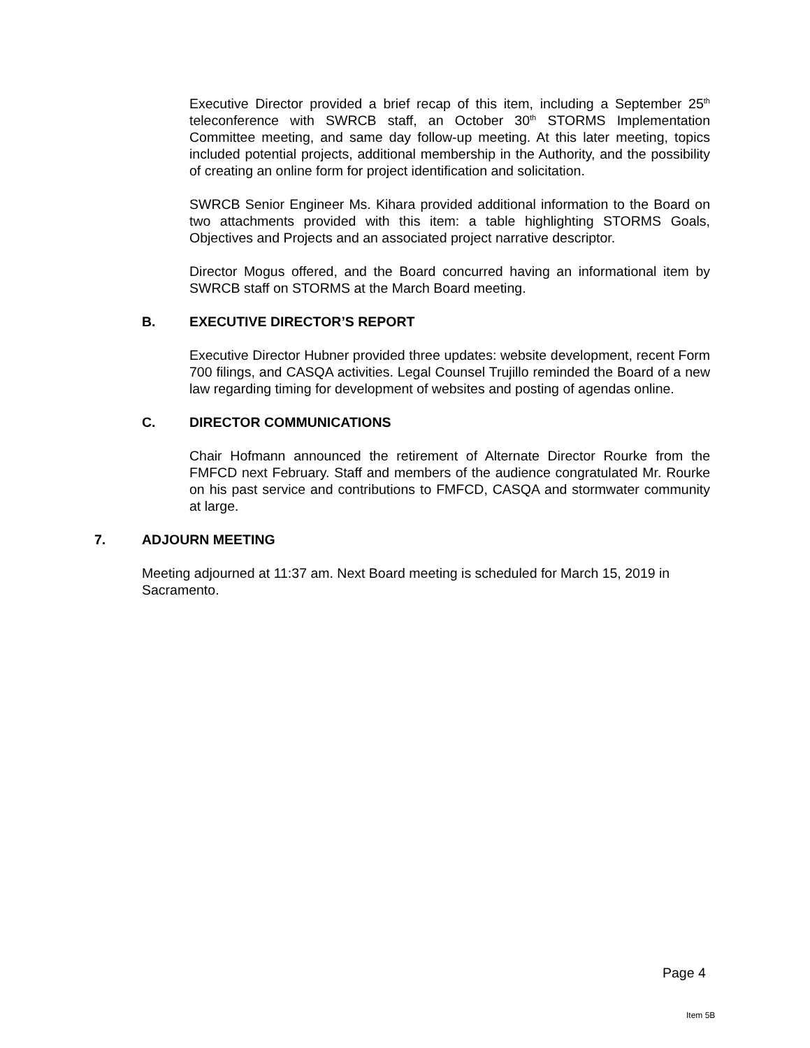Executive Director provided a brief recap of this item, including a September 25<sup>th</sup> teleconference with SWRCB staff, an October 30<sup>th</sup> STORMS Implementation Committee meeting, and same day follow-up meeting. At this later meeting, topics included potential projects, additional membership in the Authority, and the possibility of creating an online form for project identification and solicitation.
SWRCB Senior Engineer Ms. Kihara provided additional information to the Board on two attachments provided with this item: a table highlighting STORMS Goals, Objectives and Projects and an associated project narrative descriptor.
Director Mogus offered, and the Board concurred having an informational item by SWRCB staff on STORMS at the March Board meeting.
B. EXECUTIVE DIRECTOR’S REPORT
Executive Director Hubner provided three updates: website development, recent Form 700 filings, and CASQA activities. Legal Counsel Trujillo reminded the Board of a new law regarding timing for development of websites and posting of agendas online.
C. DIRECTOR COMMUNICATIONS
Chair Hofmann announced the retirement of Alternate Director Rourke from the FMFCD next February. Staff and members of the audience congratulated Mr. Rourke on his past service and contributions to FMFCD, CASQA and stormwater community at large.
7. ADJOURN MEETING
Meeting adjourned at 11:37 am. Next Board meeting is scheduled for March 15, 2019 in Sacramento.
Page 4
Item 5B